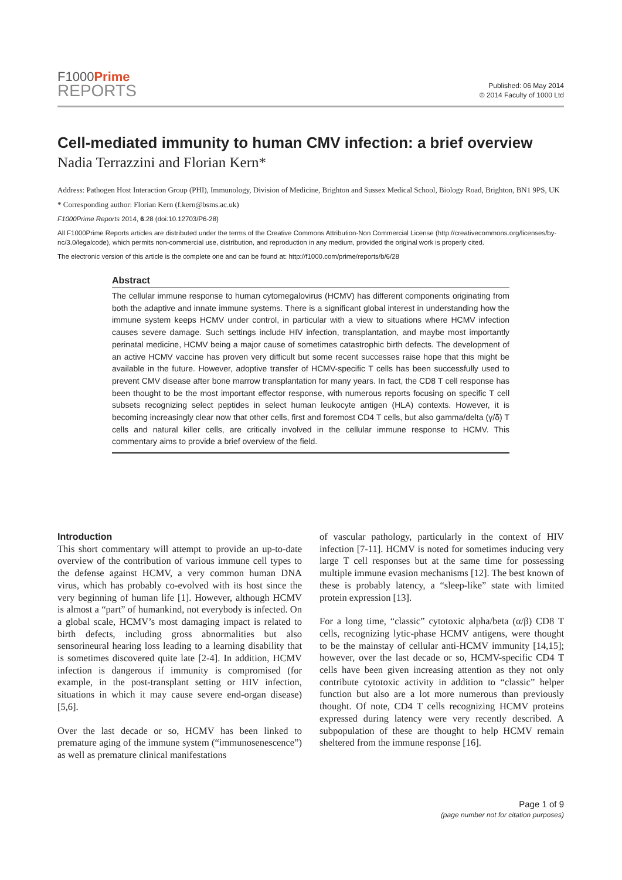F1000Prime
REPORTS
Published: 06 May 2014
© 2014 Faculty of 1000 Ltd
Cell-mediated immunity to human CMV infection: a brief overview
Nadia Terrazzini and Florian Kern*
Address: Pathogen Host Interaction Group (PHI), Immunology, Division of Medicine, Brighton and Sussex Medical School, Biology Road, Brighton, BN1 9PS, UK
* Corresponding author: Florian Kern (f.kern@bsms.ac.uk)
F1000Prime Reports 2014, 6:28 (doi:10.12703/P6-28)
All F1000Prime Reports articles are distributed under the terms of the Creative Commons Attribution-Non Commercial License (http://creativecommons.org/licenses/by-nc/3.0/legalcode), which permits non-commercial use, distribution, and reproduction in any medium, provided the original work is properly cited.
The electronic version of this article is the complete one and can be found at: http://f1000.com/prime/reports/b/6/28
Abstract
The cellular immune response to human cytomegalovirus (HCMV) has different components originating from both the adaptive and innate immune systems. There is a significant global interest in understanding how the immune system keeps HCMV under control, in particular with a view to situations where HCMV infection causes severe damage. Such settings include HIV infection, transplantation, and maybe most importantly perinatal medicine, HCMV being a major cause of sometimes catastrophic birth defects. The development of an active HCMV vaccine has proven very difficult but some recent successes raise hope that this might be available in the future. However, adoptive transfer of HCMV-specific T cells has been successfully used to prevent CMV disease after bone marrow transplantation for many years. In fact, the CD8 T cell response has been thought to be the most important effector response, with numerous reports focusing on specific T cell subsets recognizing select peptides in select human leukocyte antigen (HLA) contexts. However, it is becoming increasingly clear now that other cells, first and foremost CD4 T cells, but also gamma/delta (γ/δ) T cells and natural killer cells, are critically involved in the cellular immune response to HCMV. This commentary aims to provide a brief overview of the field.
Introduction
This short commentary will attempt to provide an up-to-date overview of the contribution of various immune cell types to the defense against HCMV, a very common human DNA virus, which has probably co-evolved with its host since the very beginning of human life [1]. However, although HCMV is almost a “part” of humankind, not everybody is infected. On a global scale, HCMV’s most damaging impact is related to birth defects, including gross abnormalities but also sensorineural hearing loss leading to a learning disability that is sometimes discovered quite late [2-4]. In addition, HCMV infection is dangerous if immunity is compromised (for example, in the post-transplant setting or HIV infection, situations in which it may cause severe end-organ disease) [5,6].
Over the last decade or so, HCMV has been linked to premature aging of the immune system (“immunosenescence”) as well as premature clinical manifestations
of vascular pathology, particularly in the context of HIV infection [7-11]. HCMV is noted for sometimes inducing very large T cell responses but at the same time for possessing multiple immune evasion mechanisms [12]. The best known of these is probably latency, a “sleep-like” state with limited protein expression [13].
For a long time, “classic” cytotoxic alpha/beta (α/β) CD8 T cells, recognizing lytic-phase HCMV antigens, were thought to be the mainstay of cellular anti-HCMV immunity [14,15]; however, over the last decade or so, HCMV-specific CD4 T cells have been given increasing attention as they not only contribute cytotoxic activity in addition to “classic” helper function but also are a lot more numerous than previously thought. Of note, CD4 T cells recognizing HCMV proteins expressed during latency were very recently described. A subpopulation of these are thought to help HCMV remain sheltered from the immune response [16].
Page 1 of 9
(page number not for citation purposes)